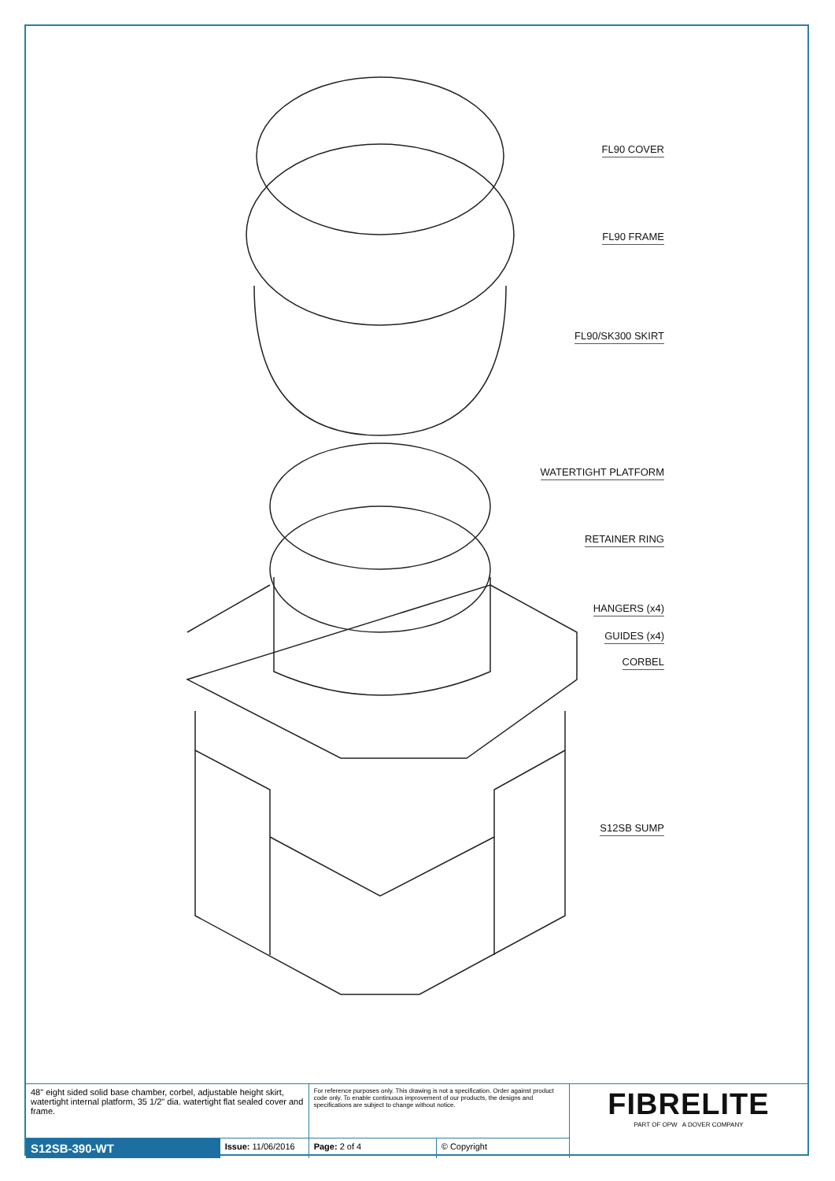FL90 COVER
FL90 FRAME
FL90/SK300 SKIRT
WATERTIGHT PLATFORM
RETAINER RING
HANGERS (x4)
GUIDES (x4)
CORBEL
S12SB SUMP
| 48" eight sided solid base chamber, corbel, adjustable height skirt, watertight internal platform, 35 1/2" dia. watertight flat sealed cover and frame. | | For reference purposes only. This drawing is not a specification. Order against product code only. To enable continuous improvement of our products, the designs and specifications are subject to change without notice. | | FIBRELITE PART OF OPW A DOVER COMPANY |
| S12SB-390-WT | Issue: 11/06/2016 | Page: 2 of 4 | © Copyright | |